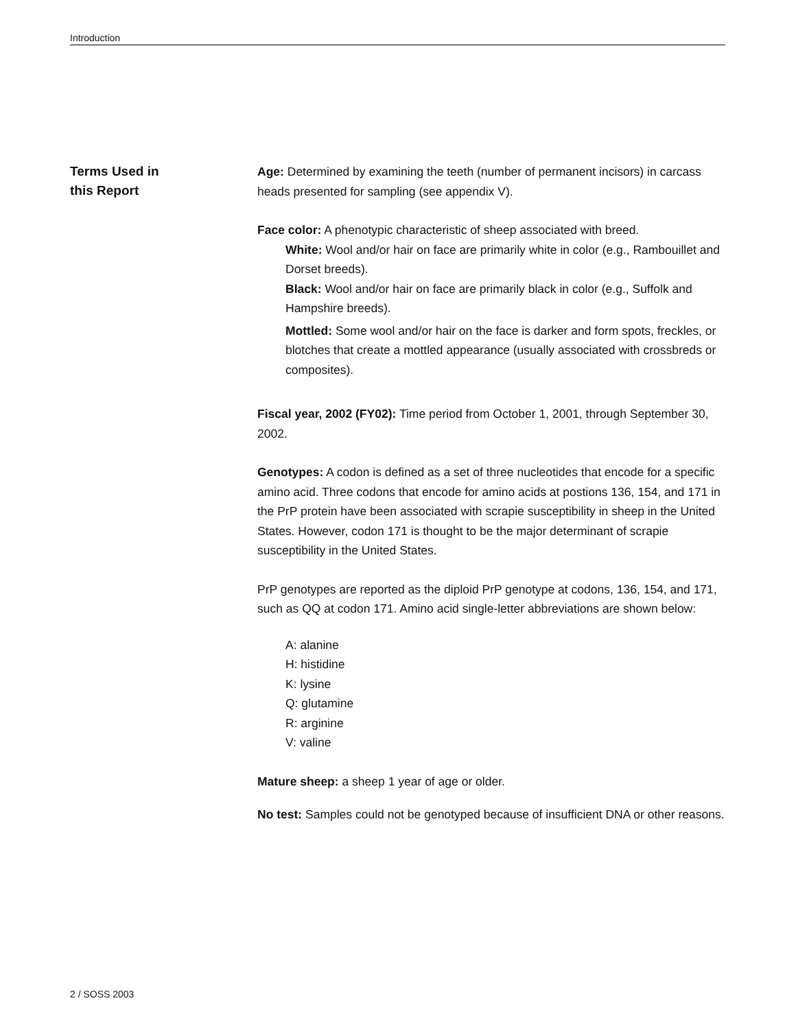Introduction
Terms Used in
this Report
Age: Determined by examining the teeth (number of permanent incisors) in carcass heads presented for sampling (see appendix V).
Face color: A phenotypic characteristic of sheep associated with breed.
White: Wool and/or hair on face are primarily white in color (e.g., Rambouillet and Dorset breeds).
Black: Wool and/or hair on face are primarily black in color (e.g., Suffolk and Hampshire breeds).
Mottled: Some wool and/or hair on the face is darker and form spots, freckles, or blotches that create a mottled appearance (usually associated with crossbreds or composites).
Fiscal year, 2002 (FY02): Time period from October 1, 2001, through September 30, 2002.
Genotypes: A codon is defined as a set of three nucleotides that encode for a specific amino acid. Three codons that encode for amino acids at postions 136, 154, and 171 in the PrP protein have been associated with scrapie susceptibility in sheep in the United States. However, codon 171 is thought to be the major determinant of scrapie susceptibility in the United States.
PrP genotypes are reported as the diploid PrP genotype at codons, 136, 154, and 171, such as QQ at codon 171. Amino acid single-letter abbreviations are shown below:
A: alanine
H: histidine
K: lysine
Q: glutamine
R: arginine
V: valine
Mature sheep: a sheep 1 year of age or older.
No test: Samples could not be genotyped because of insufficient DNA or other reasons.
2 / SOSS 2003